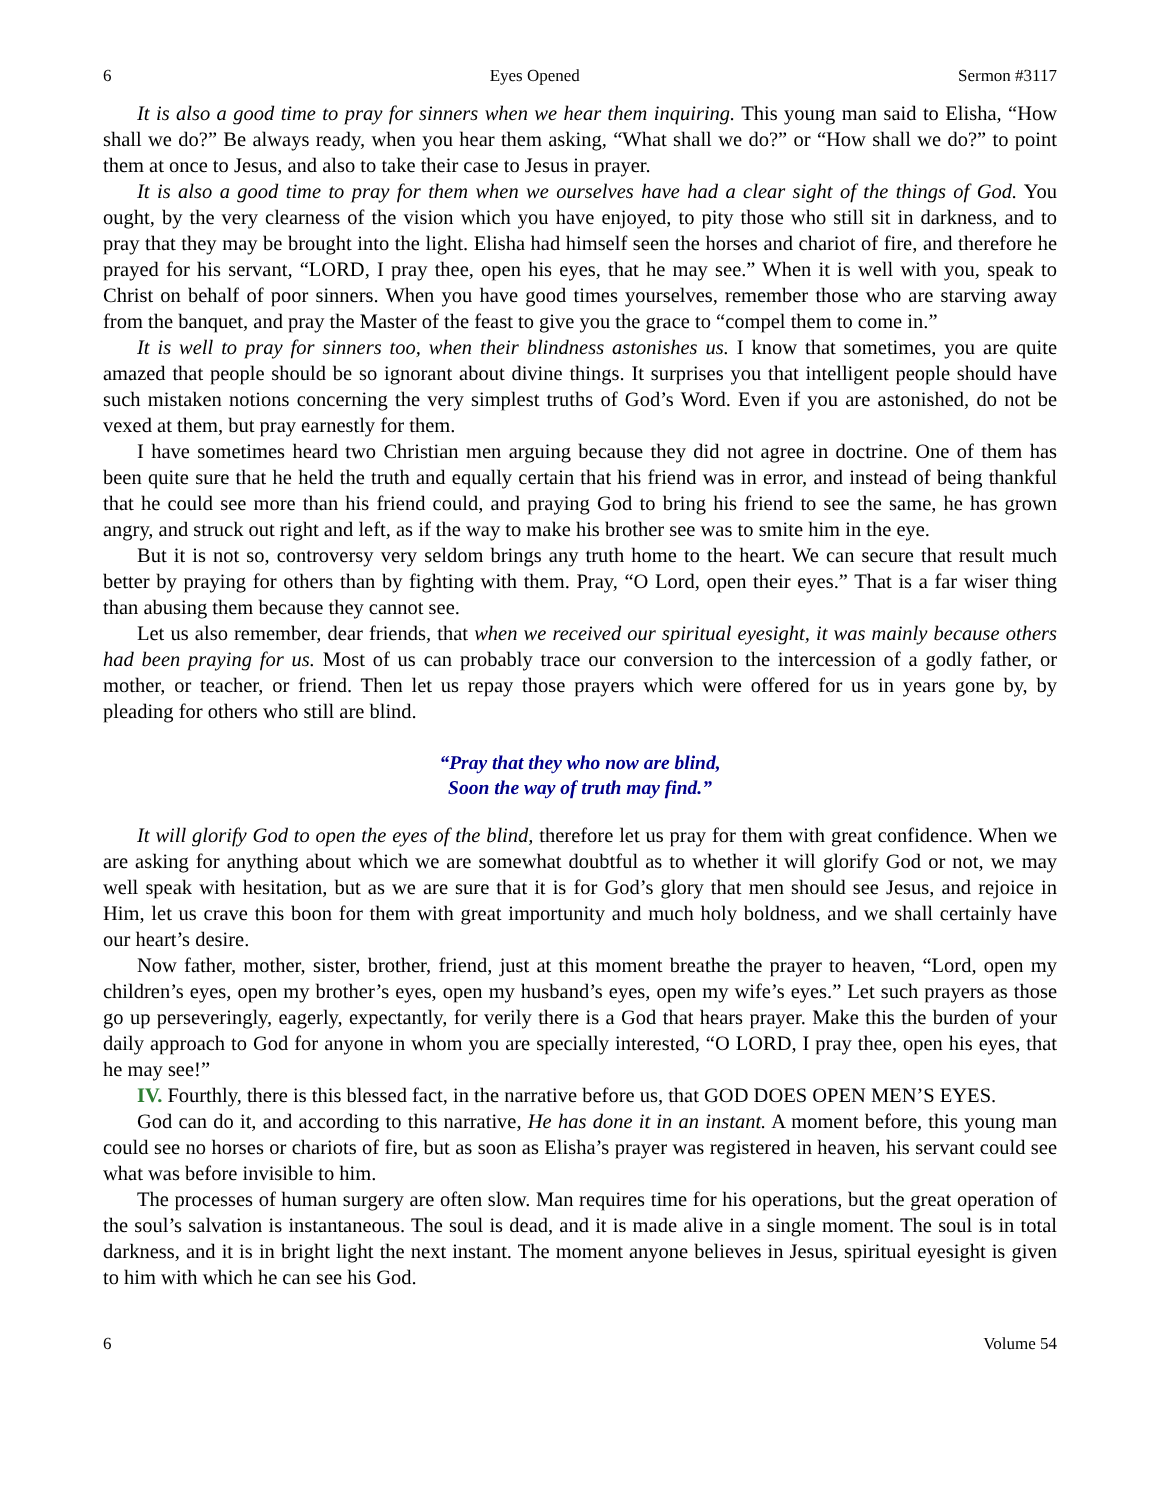6 Eyes Opened Sermon #3117
It is also a good time to pray for sinners when we hear them inquiring. This young man said to Elisha, “How shall we do?” Be always ready, when you hear them asking, “What shall we do?” or “How shall we do?” to point them at once to Jesus, and also to take their case to Jesus in prayer.
It is also a good time to pray for them when we ourselves have had a clear sight of the things of God. You ought, by the very clearness of the vision which you have enjoyed, to pity those who still sit in darkness, and to pray that they may be brought into the light. Elisha had himself seen the horses and chariot of fire, and therefore he prayed for his servant, “LORD, I pray thee, open his eyes, that he may see.” When it is well with you, speak to Christ on behalf of poor sinners. When you have good times yourselves, remember those who are starving away from the banquet, and pray the Master of the feast to give you the grace to “compel them to come in.”
It is well to pray for sinners too, when their blindness astonishes us. I know that sometimes, you are quite amazed that people should be so ignorant about divine things. It surprises you that intelligent people should have such mistaken notions concerning the very simplest truths of God’s Word. Even if you are astonished, do not be vexed at them, but pray earnestly for them.
I have sometimes heard two Christian men arguing because they did not agree in doctrine. One of them has been quite sure that he held the truth and equally certain that his friend was in error, and instead of being thankful that he could see more than his friend could, and praying God to bring his friend to see the same, he has grown angry, and struck out right and left, as if the way to make his brother see was to smite him in the eye.
But it is not so, controversy very seldom brings any truth home to the heart. We can secure that result much better by praying for others than by fighting with them. Pray, “O Lord, open their eyes.” That is a far wiser thing than abusing them because they cannot see.
Let us also remember, dear friends, that when we received our spiritual eyesight, it was mainly because others had been praying for us. Most of us can probably trace our conversion to the intercession of a godly father, or mother, or teacher, or friend. Then let us repay those prayers which were offered for us in years gone by, by pleading for others who still are blind.
“Pray that they who now are blind,
Soon the way of truth may find.”
It will glorify God to open the eyes of the blind, therefore let us pray for them with great confidence. When we are asking for anything about which we are somewhat doubtful as to whether it will glorify God or not, we may well speak with hesitation, but as we are sure that it is for God’s glory that men should see Jesus, and rejoice in Him, let us crave this boon for them with great importunity and much holy boldness, and we shall certainly have our heart’s desire.
Now father, mother, sister, brother, friend, just at this moment breathe the prayer to heaven, “Lord, open my children’s eyes, open my brother’s eyes, open my husband’s eyes, open my wife’s eyes.” Let such prayers as those go up perseveringly, eagerly, expectantly, for verily there is a God that hears prayer. Make this the burden of your daily approach to God for anyone in whom you are specially interested, “O LORD, I pray thee, open his eyes, that he may see!”
IV. Fourthly, there is this blessed fact, in the narrative before us, that GOD DOES OPEN MEN’S EYES.
God can do it, and according to this narrative, He has done it in an instant. A moment before, this young man could see no horses or chariots of fire, but as soon as Elisha’s prayer was registered in heaven, his servant could see what was before invisible to him.
The processes of human surgery are often slow. Man requires time for his operations, but the great operation of the soul’s salvation is instantaneous. The soul is dead, and it is made alive in a single moment. The soul is in total darkness, and it is in bright light the next instant. The moment anyone believes in Jesus, spiritual eyesight is given to him with which he can see his God.
6 Volume 54